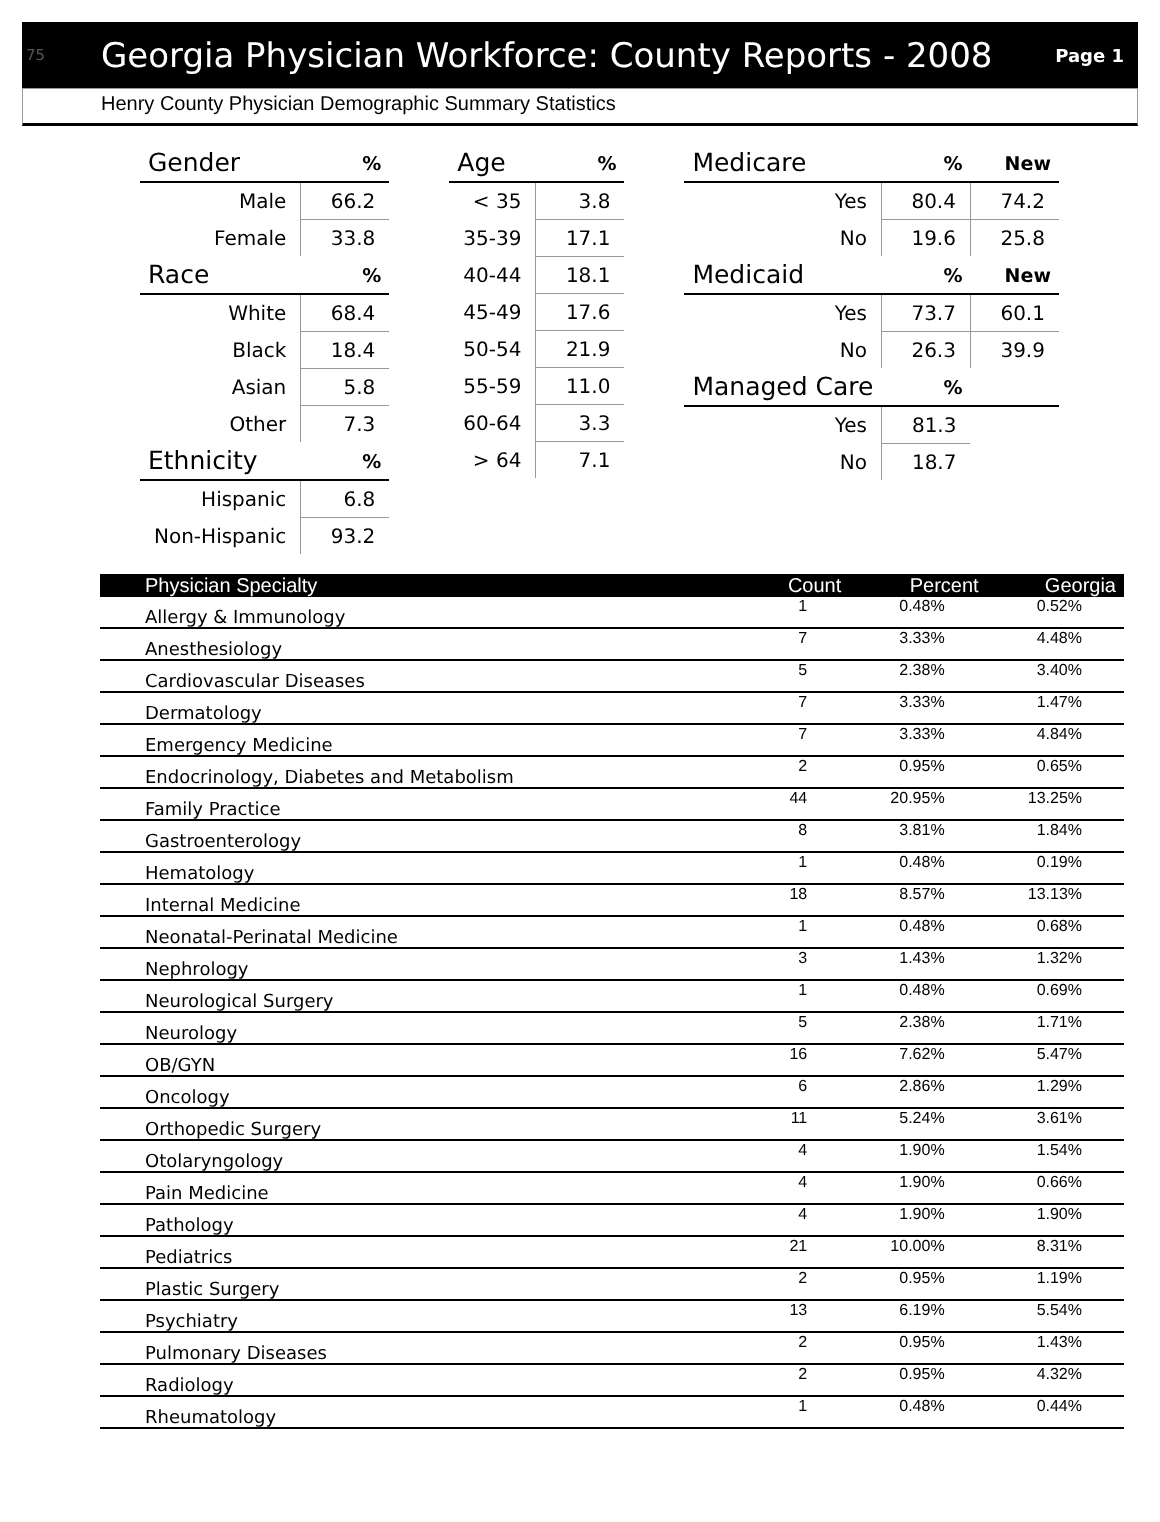75 Georgia Physician Workforce: County Reports - 2008 Page 1
Henry County Physician Demographic Summary Statistics
| Gender | % |
| --- | --- |
| Male | 66.2 |
| Female | 33.8 |
| Race | % |
| White | 68.4 |
| Black | 18.4 |
| Asian | 5.8 |
| Other | 7.3 |
| Ethnicity | % |
| Hispanic | 6.8 |
| Non-Hispanic | 93.2 |
| Age | % |
| --- | --- |
| < 35 | 3.8 |
| 35-39 | 17.1 |
| 40-44 | 18.1 |
| 45-49 | 17.6 |
| 50-54 | 21.9 |
| 55-59 | 11.0 |
| 60-64 | 3.3 |
| > 64 | 7.1 |
| Medicare | % | New |
| --- | --- | --- |
| Yes | 80.4 | 74.2 |
| No | 19.6 | 25.8 |
| Medicaid | % | New |
| Yes | 73.7 | 60.1 |
| No | 26.3 | 39.9 |
| Managed Care | % | |
| Yes | 81.3 | |
| No | 18.7 | |
| Physician Specialty | Count | Percent | Georgia |
| --- | --- | --- | --- |
| Allergy & Immunology | 1 | 0.48% | 0.52% |
| Anesthesiology | 7 | 3.33% | 4.48% |
| Cardiovascular Diseases | 5 | 2.38% | 3.40% |
| Dermatology | 7 | 3.33% | 1.47% |
| Emergency Medicine | 7 | 3.33% | 4.84% |
| Endocrinology, Diabetes and Metabolism | 2 | 0.95% | 0.65% |
| Family Practice | 44 | 20.95% | 13.25% |
| Gastroenterology | 8 | 3.81% | 1.84% |
| Hematology | 1 | 0.48% | 0.19% |
| Internal Medicine | 18 | 8.57% | 13.13% |
| Neonatal-Perinatal Medicine | 1 | 0.48% | 0.68% |
| Nephrology | 3 | 1.43% | 1.32% |
| Neurological Surgery | 1 | 0.48% | 0.69% |
| Neurology | 5 | 2.38% | 1.71% |
| OB/GYN | 16 | 7.62% | 5.47% |
| Oncology | 6 | 2.86% | 1.29% |
| Orthopedic Surgery | 11 | 5.24% | 3.61% |
| Otolaryngology | 4 | 1.90% | 1.54% |
| Pain Medicine | 4 | 1.90% | 0.66% |
| Pathology | 4 | 1.90% | 1.90% |
| Pediatrics | 21 | 10.00% | 8.31% |
| Plastic Surgery | 2 | 0.95% | 1.19% |
| Psychiatry | 13 | 6.19% | 5.54% |
| Pulmonary Diseases | 2 | 0.95% | 1.43% |
| Radiology | 2 | 0.95% | 4.32% |
| Rheumatology | 1 | 0.48% | 0.44% |